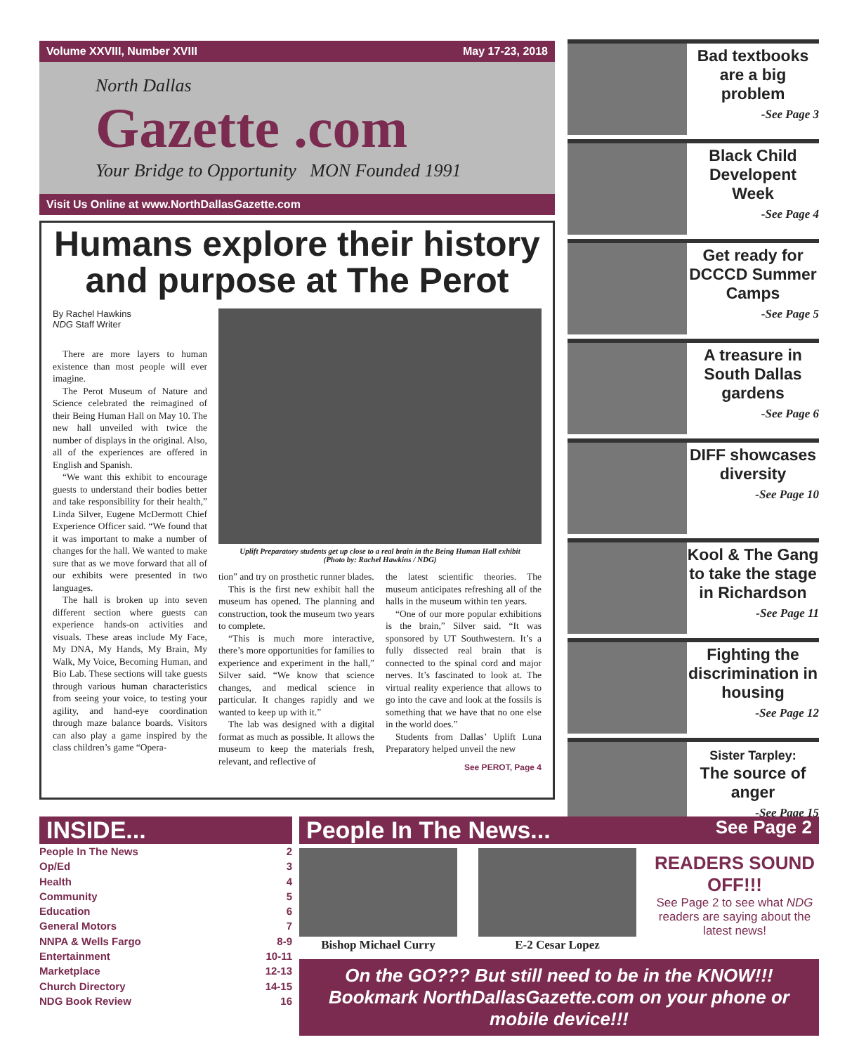Volume XXVIII, Number XVIII May 17-23, 2018
North Dallas
Gazette .com
Your Bridge to Opportunity MON Founded 1991
Visit Us Online at www.NorthDallasGazette.com
Humans explore their history and purpose at The Perot
By Rachel Hawkins
NDG Staff Writer
There are more layers to human existence than most people will ever imagine.
The Perot Museum of Nature and Science celebrated the reimagined of their Being Human Hall on May 10. The new hall unveiled with twice the number of displays in the original. Also, all of the experiences are offered in English and Spanish.
“We want this exhibit to encourage guests to understand their bodies better and take responsibility for their health,” Linda Silver, Eugene McDermott Chief Experience Officer said. “We found that it was important to make a number of changes for the hall. We wanted to make sure that as we move forward that all of our exhibits were presented in two languages.
The hall is broken up into seven different section where guests can experience hands-on activities and visuals. These areas include My Face, My DNA, My Hands, My Brain, My Walk, My Voice, Becoming Human, and Bio Lab. These sections will take guests through various human characteristics from seeing your voice, to testing your agility, and hand-eye coordination through maze balance boards. Visitors can also play a game inspired by the class children’s game “Opera-
Uplift Preparatory students get up close to a real brain in the Being Human Hall exhibit
(Photo by: Rachel Hawkins / NDG)
tion” and try on prosthetic runner blades.
This is the first new exhibit hall the museum has opened. The planning and construction, took the museum two years to complete.
“This is much more interactive, there’s more opportunities for families to experience and experiment in the hall,” Silver said. “We know that science changes, and medical science in particular. It changes rapidly and we wanted to keep up with it.”
The lab was designed with a digital format as much as possible. It allows the museum to keep the materials fresh, relevant, and reflective of
the latest scientific theories. The museum anticipates refreshing all of the halls in the museum within ten years.
“One of our more popular exhibitions is the brain,” Silver said. “It was sponsored by UT Southwestern. It’s a fully dissected real brain that is connected to the spinal cord and major nerves. It’s fascinated to look at. The virtual reality experience that allows to go into the cave and look at the fossils is something that we have that no one else in the world does.”
Students from Dallas’ Uplift Luna Preparatory helped unveil the new
See PEROT, Page 4
Bad textbooks are a big problem
-See Page 3
Black Child Developent Week
-See Page 4
Get ready for DCCCD Summer Camps
-See Page 5
A treasure in South Dallas gardens
-See Page 6
DIFF showcases diversity
-See Page 10
Kool & The Gang to take the stage in Richardson
-See Page 11
Fighting the discrimination in housing
-See Page 12
Sister Tarpley:
The source of anger
-See Page 15
INSIDE...
People In The News 2
Op/Ed 3
Health 4
Community 5
Education 6
General Motors 7
NNPA & Wells Fargo 8-9
Entertainment 10-11
Marketplace 12-13
Church Directory 14-15
NDG Book Review 16
People In The News... See Page 2
Bishop Michael Curry E-2 Cesar Lopez
READERS SOUND OFF!!!
See Page 2 to see what NDG readers are saying about the latest news!
On the GO??? But still need to be in the KNOW!!! Bookmark NorthDallasGazette.com on your phone or mobile device!!!